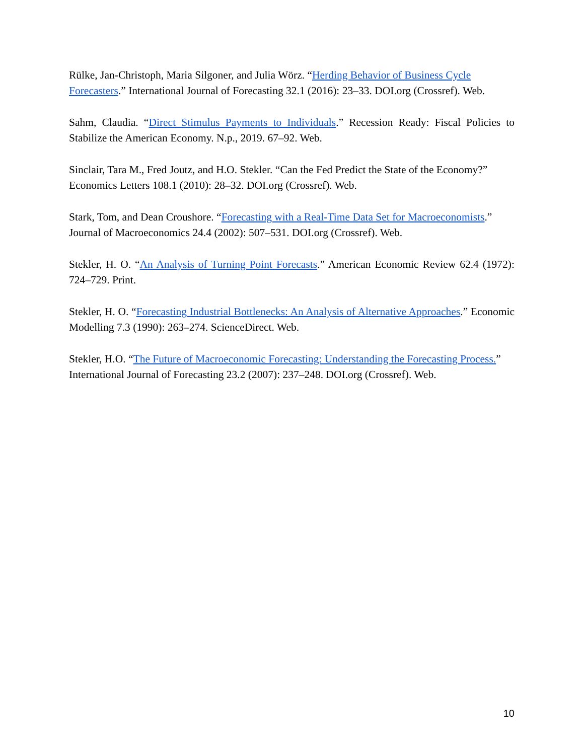Rülke, Jan-Christoph, Maria Silgoner, and Julia Wörz. “Herding Behavior of Business Cycle Forecasters.” International Journal of Forecasting 32.1 (2016): 23–33. DOI.org (Crossref). Web.
Sahm, Claudia. “Direct Stimulus Payments to Individuals.” Recession Ready: Fiscal Policies to Stabilize the American Economy. N.p., 2019. 67–92. Web.
Sinclair, Tara M., Fred Joutz, and H.O. Stekler. “Can the Fed Predict the State of the Economy?” Economics Letters 108.1 (2010): 28–32. DOI.org (Crossref). Web.
Stark, Tom, and Dean Croushore. “Forecasting with a Real-Time Data Set for Macroeconomists.” Journal of Macroeconomics 24.4 (2002): 507–531. DOI.org (Crossref). Web.
Stekler, H. O. “An Analysis of Turning Point Forecasts.” American Economic Review 62.4 (1972): 724–729. Print.
Stekler, H. O. “Forecasting Industrial Bottlenecks: An Analysis of Alternative Approaches.” Economic Modelling 7.3 (1990): 263–274. ScienceDirect. Web.
Stekler, H.O. “The Future of Macroeconomic Forecasting: Understanding the Forecasting Process.” International Journal of Forecasting 23.2 (2007): 237–248. DOI.org (Crossref). Web.
10